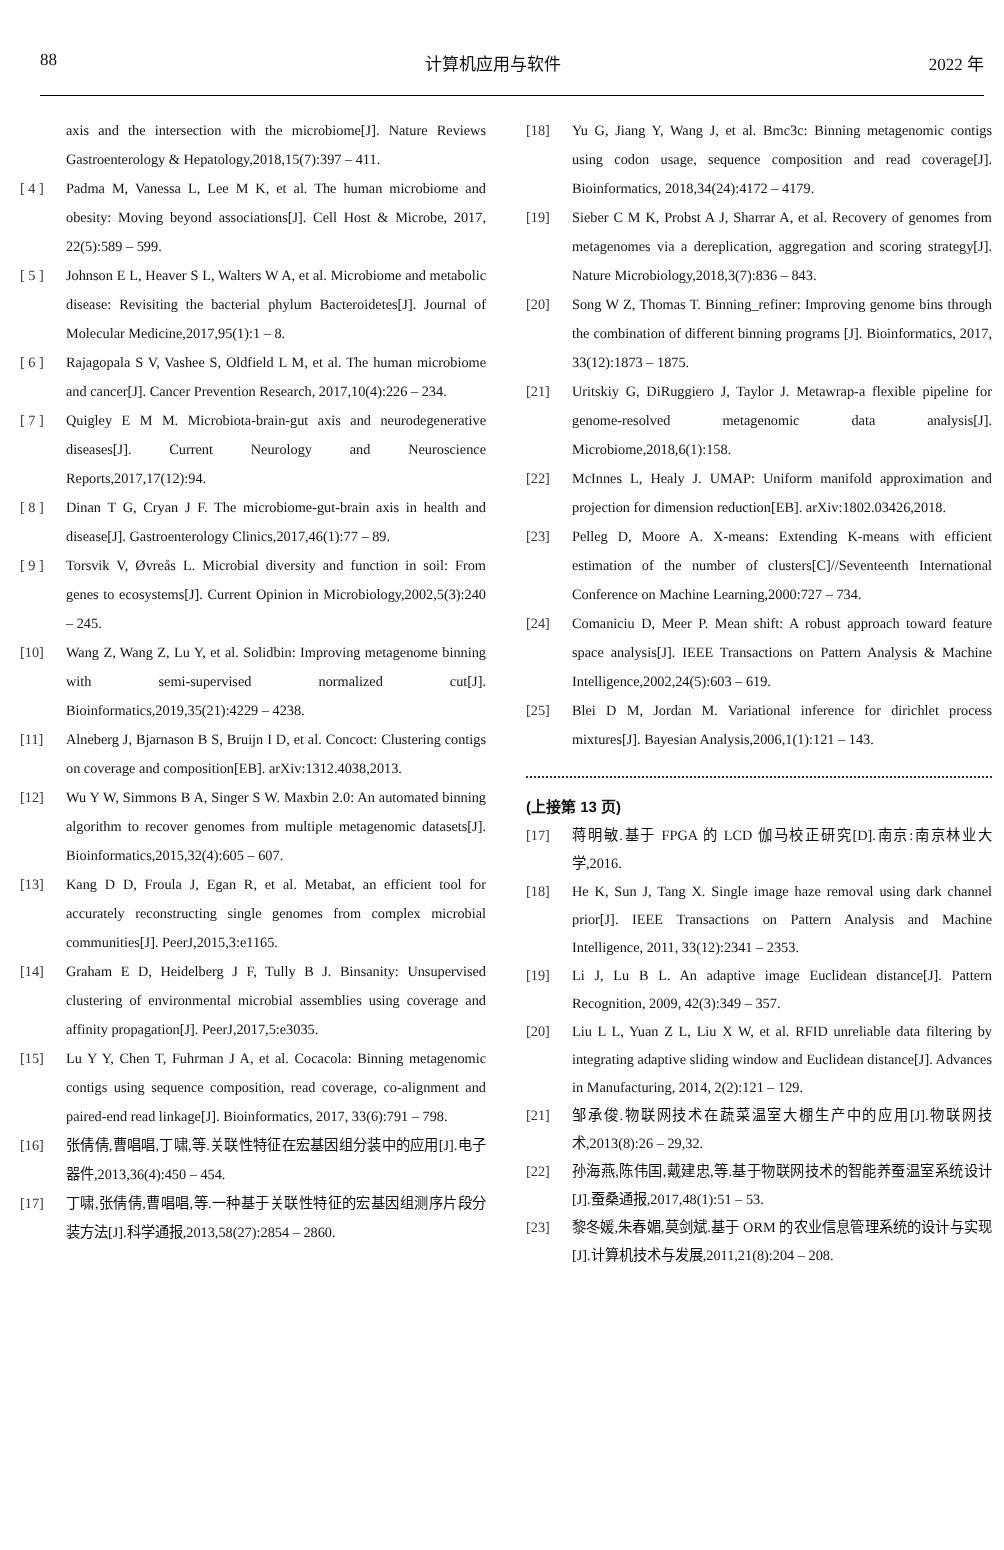88 计算机应用与软件 2022 年
axis and the intersection with the microbiome[J]. Nature Reviews Gastroenterology & Hepatology,2018,15(7):397 – 411.
[ 4 ] Padma M, Vanessa L, Lee M K, et al. The human microbiome and obesity: Moving beyond associations[J]. Cell Host & Microbe, 2017, 22(5):589 – 599.
[ 5 ] Johnson E L, Heaver S L, Walters W A, et al. Microbiome and metabolic disease: Revisiting the bacterial phylum Bacteroidetes[J]. Journal of Molecular Medicine,2017,95(1):1 – 8.
[ 6 ] Rajagopala S V, Vashee S, Oldfield L M, et al. The human microbiome and cancer[J]. Cancer Prevention Research, 2017,10(4):226 – 234.
[ 7 ] Quigley E M M. Microbiota-brain-gut axis and neurodegenerative diseases[J]. Current Neurology and Neuroscience Reports,2017,17(12):94.
[ 8 ] Dinan T G, Cryan J F. The microbiome-gut-brain axis in health and disease[J]. Gastroenterology Clinics,2017,46(1):77 – 89.
[ 9 ] Torsvik V, Øvreås L. Microbial diversity and function in soil: From genes to ecosystems[J]. Current Opinion in Microbiology,2002,5(3):240 – 245.
[10] Wang Z, Wang Z, Lu Y, et al. Solidbin: Improving metagenome binning with semi-supervised normalized cut[J]. Bioinformatics,2019,35(21):4229 – 4238.
[11] Alneberg J, Bjarnason B S, Bruijn I D, et al. Concoct: Clustering contigs on coverage and composition[EB]. arXiv:1312.4038,2013.
[12] Wu Y W, Simmons B A, Singer S W. Maxbin 2.0: An automated binning algorithm to recover genomes from multiple metagenomic datasets[J]. Bioinformatics,2015,32(4):605 – 607.
[13] Kang D D, Froula J, Egan R, et al. Metabat, an efficient tool for accurately reconstructing single genomes from complex microbial communities[J]. PeerJ,2015,3:e1165.
[14] Graham E D, Heidelberg J F, Tully B J. Binsanity: Unsupervised clustering of environmental microbial assemblies using coverage and affinity propagation[J]. PeerJ,2017,5:e3035.
[15] Lu Y Y, Chen T, Fuhrman J A, et al. Cocacola: Binning metagenomic contigs using sequence composition, read coverage, co-alignment and paired-end read linkage[J]. Bioinformatics, 2017, 33(6):791 – 798.
[16] 张倩倩,曹唱唱,丁啸,等.关联性特征在宏基因组分装中的应用[J].电子器件,2013,36(4):450 – 454.
[17] 丁啸,张倩倩,曹唱唱,等.一种基于关联性特征的宏基因组测序片段分装方法[J].科学通报,2013,58(27):2854 – 2860.
[18] Yu G, Jiang Y, Wang J, et al. Bmc3c: Binning metagenomic contigs using codon usage, sequence composition and read coverage[J]. Bioinformatics, 2018,34(24):4172 – 4179.
[19] Sieber C M K, Probst A J, Sharrar A, et al. Recovery of genomes from metagenomes via a dereplication, aggregation and scoring strategy[J]. Nature Microbiology,2018,3(7):836 – 843.
[20] Song W Z, Thomas T. Binning_refiner: Improving genome bins through the combination of different binning programs [J]. Bioinformatics, 2017, 33(12):1873 – 1875.
[21] Uritskiy G, DiRuggiero J, Taylor J. Metawrap-a flexible pipeline for genome-resolved metagenomic data analysis[J]. Microbiome,2018,6(1):158.
[22] McInnes L, Healy J. UMAP: Uniform manifold approximation and projection for dimension reduction[EB]. arXiv:1802.03426,2018.
[23] Pelleg D, Moore A. X-means: Extending K-means with efficient estimation of the number of clusters[C]//Seventeenth International Conference on Machine Learning,2000:727 – 734.
[24] Comaniciu D, Meer P. Mean shift: A robust approach toward feature space analysis[J]. IEEE Transactions on Pattern Analysis & Machine Intelligence,2002,24(5):603 – 619.
[25] Blei D M, Jordan M. Variational inference for dirichlet process mixtures[J]. Bayesian Analysis,2006,1(1):121 – 143.
(上接第 13 页)
[17] 蒋明敏.基于 FPGA 的 LCD 伽马校正研究[D].南京:南京林业大学,2016.
[18] He K, Sun J, Tang X. Single image haze removal using dark channel prior[J]. IEEE Transactions on Pattern Analysis and Machine Intelligence, 2011, 33(12):2341 – 2353.
[19] Li J, Lu B L. An adaptive image Euclidean distance[J]. Pattern Recognition, 2009, 42(3):349 – 357.
[20] Liu L L, Yuan Z L, Liu X W, et al. RFID unreliable data filtering by integrating adaptive sliding window and Euclidean distance[J]. Advances in Manufacturing, 2014, 2(2):121 – 129.
[21] 邹承俊.物联网技术在蔬菜温室大棚生产中的应用[J].物联网技术,2013(8):26 – 29,32.
[22] 孙海燕,陈伟国,戴建忠,等.基于物联网技术的智能养蚕温室系统设计[J].蚕桑通报,2017,48(1):51 – 53.
[23] 黎冬媛,朱春媚,莫剑斌.基于 ORM 的农业信息管理系统的设计与实现[J].计算机技术与发展,2011,21(8):204 – 208.